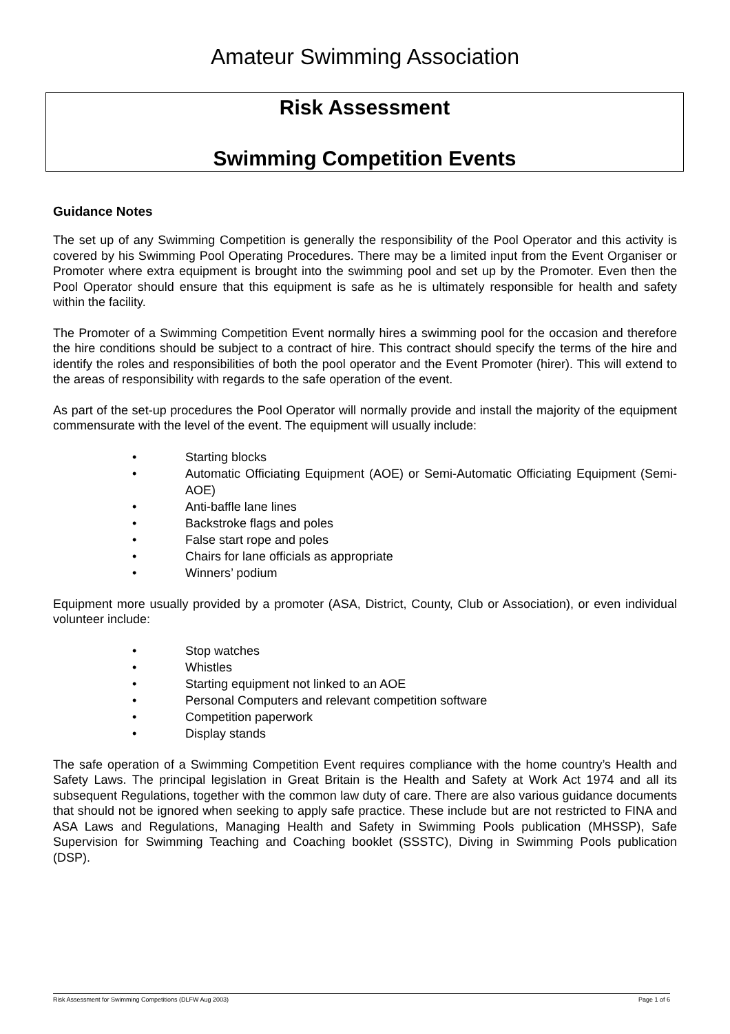Amateur Swimming Association
Risk Assessment
Swimming Competition Events
Guidance Notes
The set up of any Swimming Competition is generally the responsibility of the Pool Operator and this activity is covered by his Swimming Pool Operating Procedures. There may be a limited input from the Event Organiser or Promoter where extra equipment is brought into the swimming pool and set up by the Promoter. Even then the Pool Operator should ensure that this equipment is safe as he is ultimately responsible for health and safety within the facility.
The Promoter of a Swimming Competition Event normally hires a swimming pool for the occasion and therefore the hire conditions should be subject to a contract of hire. This contract should specify the terms of the hire and identify the roles and responsibilities of both the pool operator and the Event Promoter (hirer). This will extend to the areas of responsibility with regards to the safe operation of the event.
As part of the set-up procedures the Pool Operator will normally provide and install the majority of the equipment commensurate with the level of the event. The equipment will usually include:
• Starting blocks
• Automatic Officiating Equipment (AOE) or Semi-Automatic Officiating Equipment (Semi-AOE)
• Anti-baffle lane lines
• Backstroke flags and poles
• False start rope and poles
• Chairs for lane officials as appropriate
• Winners’ podium
Equipment more usually provided by a promoter (ASA, District, County, Club or Association), or even individual volunteer include:
• Stop watches
• Whistles
• Starting equipment not linked to an AOE
• Personal Computers and relevant competition software
• Competition paperwork
• Display stands
The safe operation of a Swimming Competition Event requires compliance with the home country’s Health and Safety Laws. The principal legislation in Great Britain is the Health and Safety at Work Act 1974 and all its subsequent Regulations, together with the common law duty of care. There are also various guidance documents that should not be ignored when seeking to apply safe practice. These include but are not restricted to FINA and ASA Laws and Regulations, Managing Health and Safety in Swimming Pools publication (MHSSP), Safe Supervision for Swimming Teaching and Coaching booklet (SSSTC), Diving in Swimming Pools publication (DSP).
Risk Assessment for Swimming Competitions (DLFW Aug 2003) Page 1 of 6